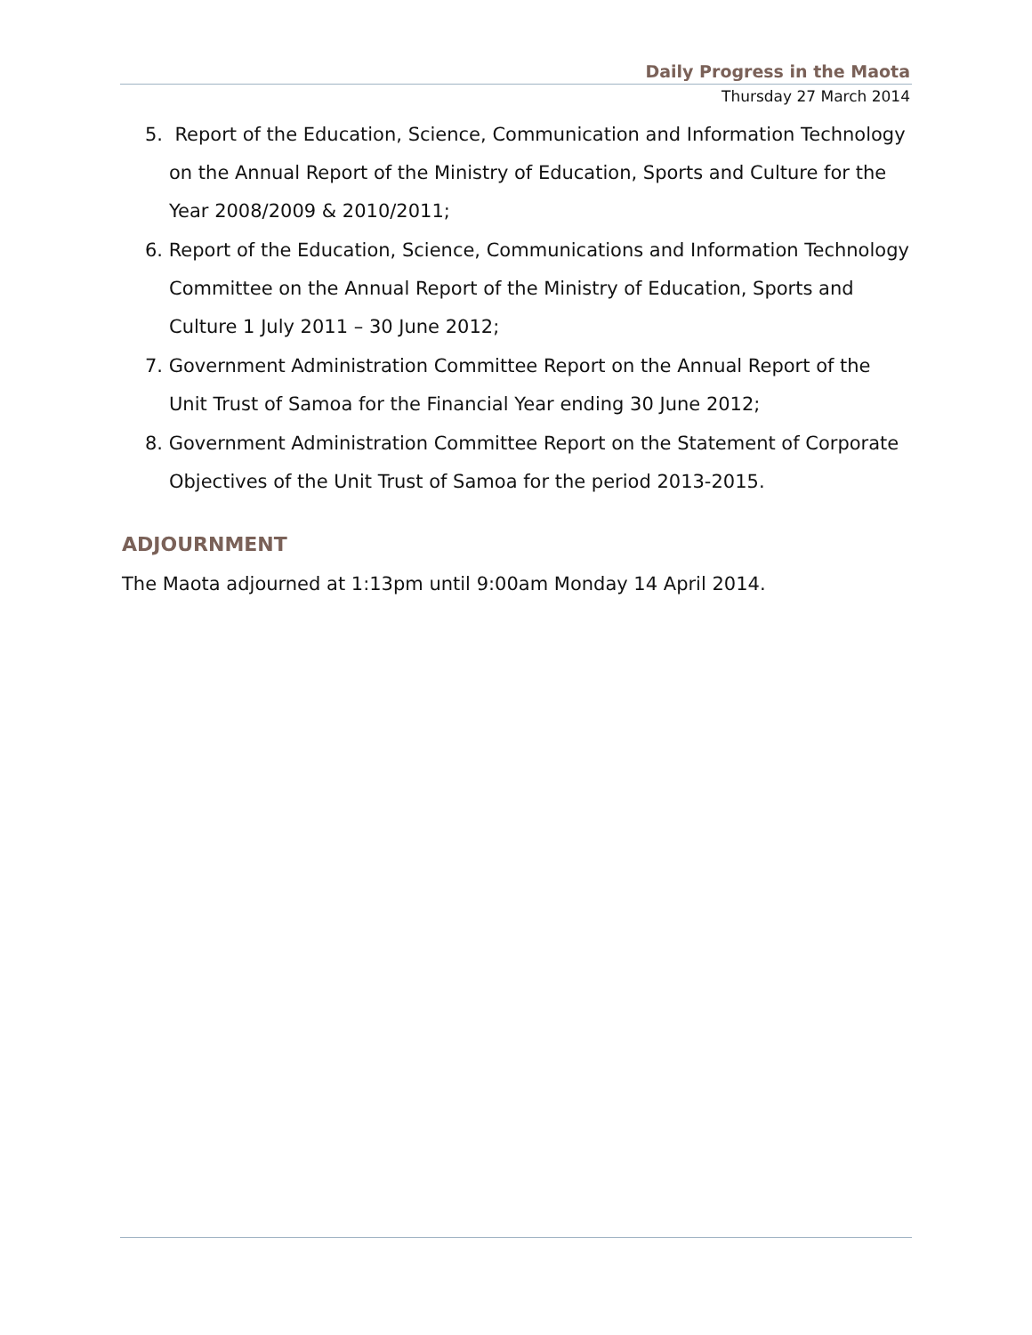Daily Progress in the Maota
Thursday 27 March 2014
5. Report of the Education, Science, Communication and Information Technology on the Annual Report of the Ministry of Education, Sports and Culture for the Year 2008/2009 & 2010/2011;
6. Report of the Education, Science, Communications and Information Technology Committee on the Annual Report of the Ministry of Education, Sports and Culture 1 July 2011 – 30 June 2012;
7. Government Administration Committee Report on the Annual Report of the Unit Trust of Samoa for the Financial Year ending 30 June 2012;
8. Government Administration Committee Report on the Statement of Corporate Objectives of the Unit Trust of Samoa for the period 2013-2015.
ADJOURNMENT
The Maota adjourned at 1:13pm until 9:00am Monday 14 April 2014.